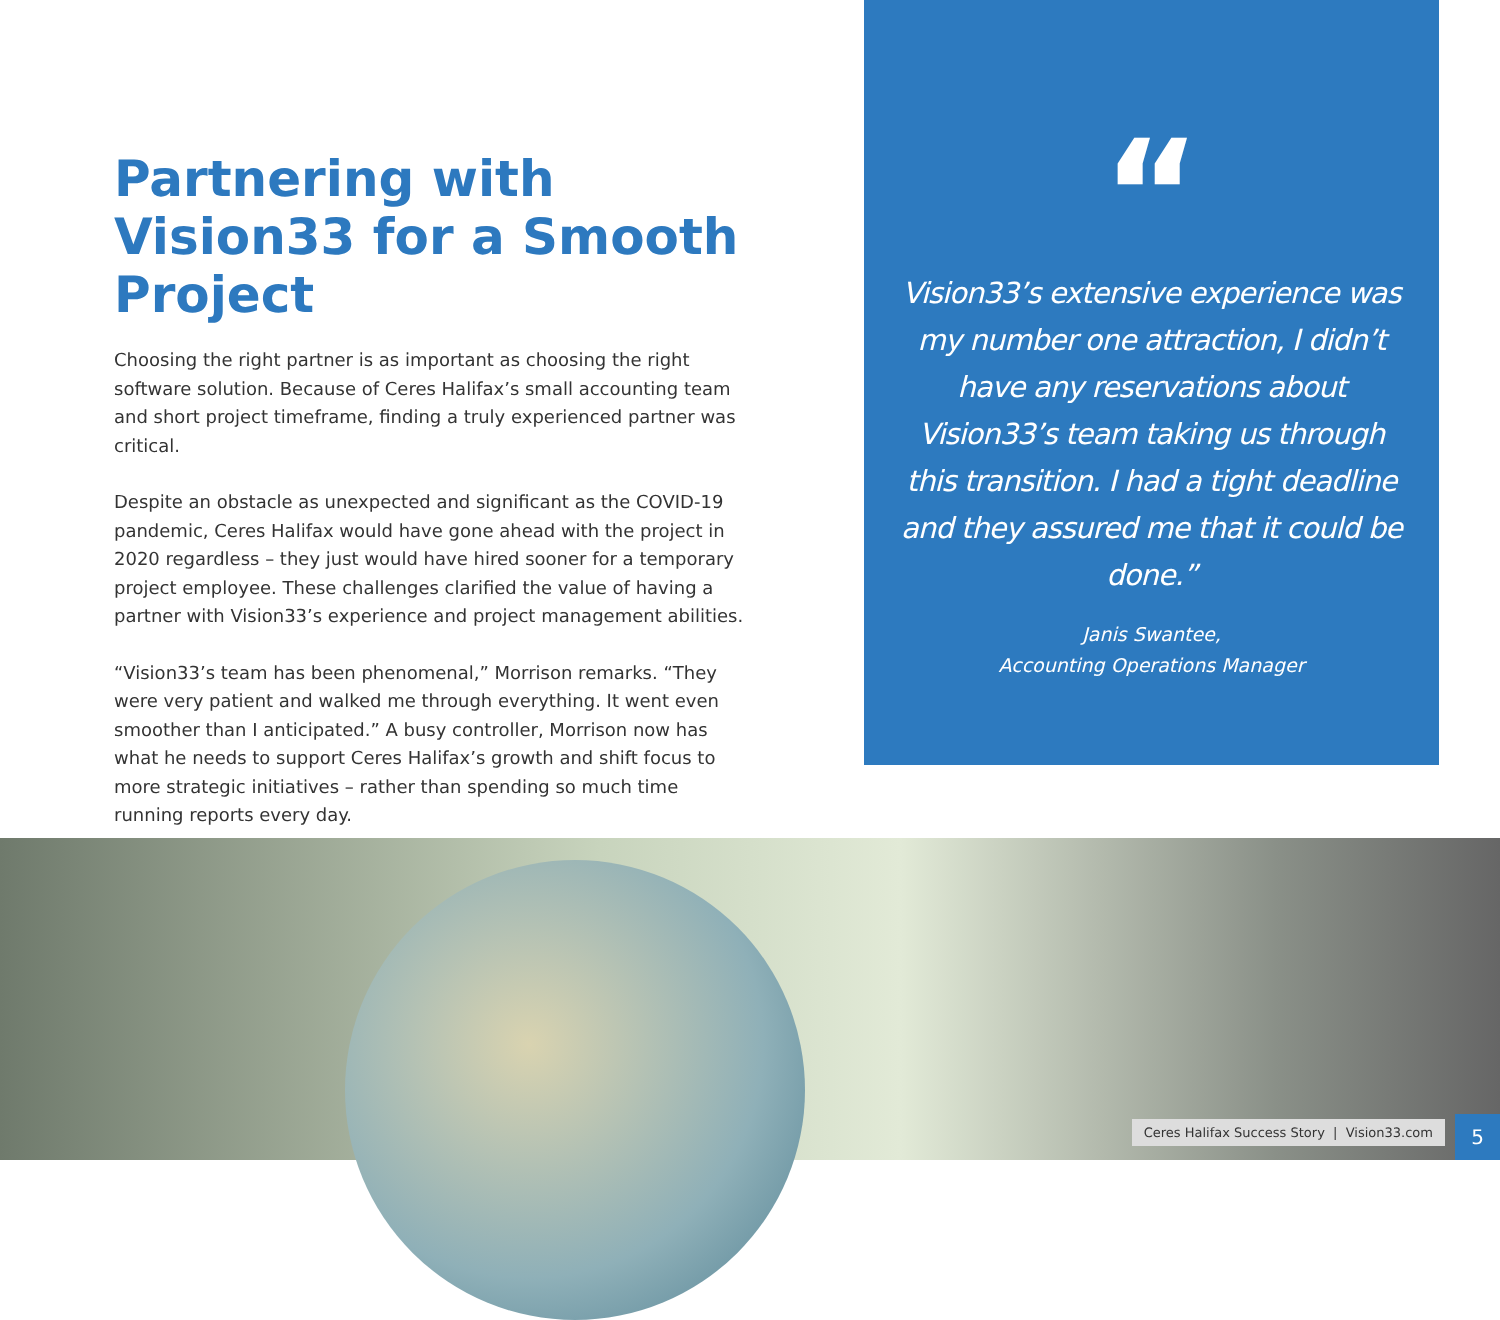Partnering with Vision33 for a Smooth Project
Choosing the right partner is as important as choosing the right software solution. Because of Ceres Halifax’s small accounting team and short project timeframe, finding a truly experienced partner was critical.
Despite an obstacle as unexpected and significant as the COVID-19 pandemic, Ceres Halifax would have gone ahead with the project in 2020 regardless – they just would have hired sooner for a temporary project employee. These challenges clarified the value of having a partner with Vision33’s experience and project management abilities.
“Vision33’s team has been phenomenal,” Morrison remarks. “They were very patient and walked me through everything. It went even smoother than I anticipated.” A busy controller, Morrison now has what he needs to support Ceres Halifax’s growth and shift focus to more strategic initiatives – rather than spending so much time running reports every day.
“
Vision33’s extensive experience was my number one attraction, I didn’t have any reservations about Vision33’s team taking us through this transition. I had a tight deadline and they assured me that it could be done.”
Janis Swantee,
Accounting Operations Manager
Ceres Halifax Success Story | Vision33.com
5